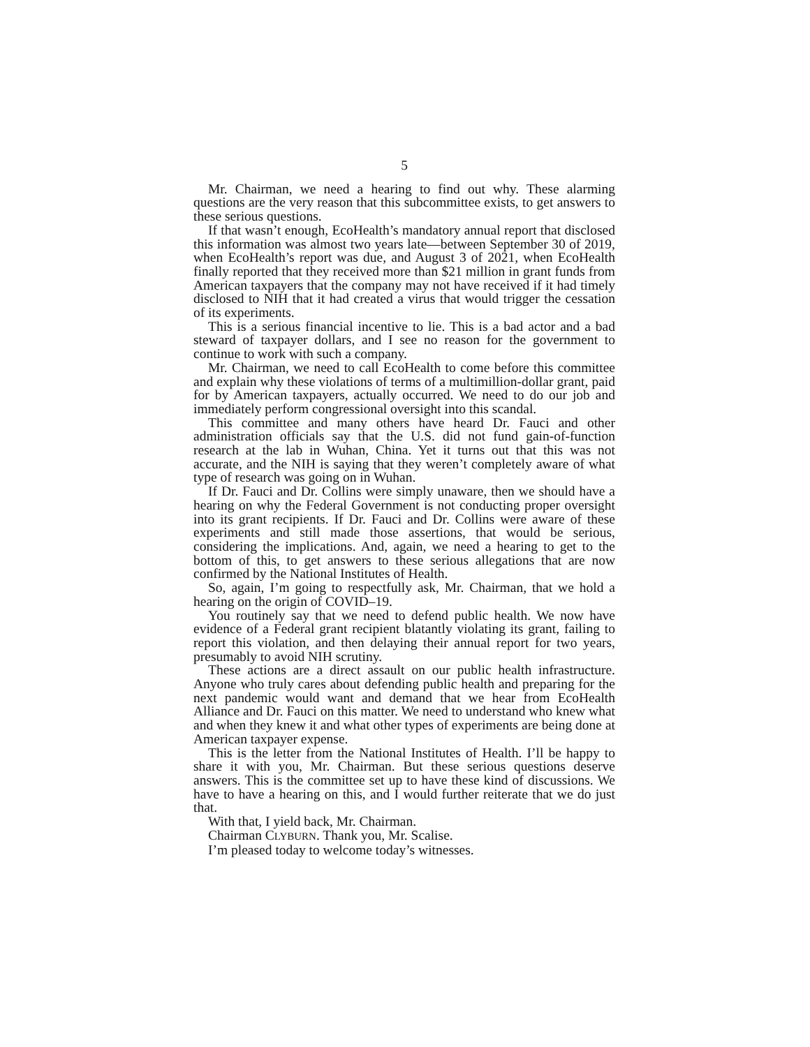5
Mr. Chairman, we need a hearing to find out why. These alarming questions are the very reason that this subcommittee exists, to get answers to these serious questions.
If that wasn’t enough, EcoHealth’s mandatory annual report that disclosed this information was almost two years late—between September 30 of 2019, when EcoHealth’s report was due, and August 3 of 2021, when EcoHealth finally reported that they received more than $21 million in grant funds from American taxpayers that the company may not have received if it had timely disclosed to NIH that it had created a virus that would trigger the cessation of its experiments.
This is a serious financial incentive to lie. This is a bad actor and a bad steward of taxpayer dollars, and I see no reason for the government to continue to work with such a company.
Mr. Chairman, we need to call EcoHealth to come before this committee and explain why these violations of terms of a multimillion-dollar grant, paid for by American taxpayers, actually occurred. We need to do our job and immediately perform congressional oversight into this scandal.
This committee and many others have heard Dr. Fauci and other administration officials say that the U.S. did not fund gain-of-function research at the lab in Wuhan, China. Yet it turns out that this was not accurate, and the NIH is saying that they weren’t completely aware of what type of research was going on in Wuhan.
If Dr. Fauci and Dr. Collins were simply unaware, then we should have a hearing on why the Federal Government is not conducting proper oversight into its grant recipients. If Dr. Fauci and Dr. Collins were aware of these experiments and still made those assertions, that would be serious, considering the implications. And, again, we need a hearing to get to the bottom of this, to get answers to these serious allegations that are now confirmed by the National Institutes of Health.
So, again, I’m going to respectfully ask, Mr. Chairman, that we hold a hearing on the origin of COVID–19.
You routinely say that we need to defend public health. We now have evidence of a Federal grant recipient blatantly violating its grant, failing to report this violation, and then delaying their annual report for two years, presumably to avoid NIH scrutiny.
These actions are a direct assault on our public health infrastructure. Anyone who truly cares about defending public health and preparing for the next pandemic would want and demand that we hear from EcoHealth Alliance and Dr. Fauci on this matter. We need to understand who knew what and when they knew it and what other types of experiments are being done at American taxpayer expense.
This is the letter from the National Institutes of Health. I’ll be happy to share it with you, Mr. Chairman. But these serious questions deserve answers. This is the committee set up to have these kind of discussions. We have to have a hearing on this, and I would further reiterate that we do just that.
With that, I yield back, Mr. Chairman.
Chairman CLYBURN. Thank you, Mr. Scalise.
I’m pleased today to welcome today’s witnesses.